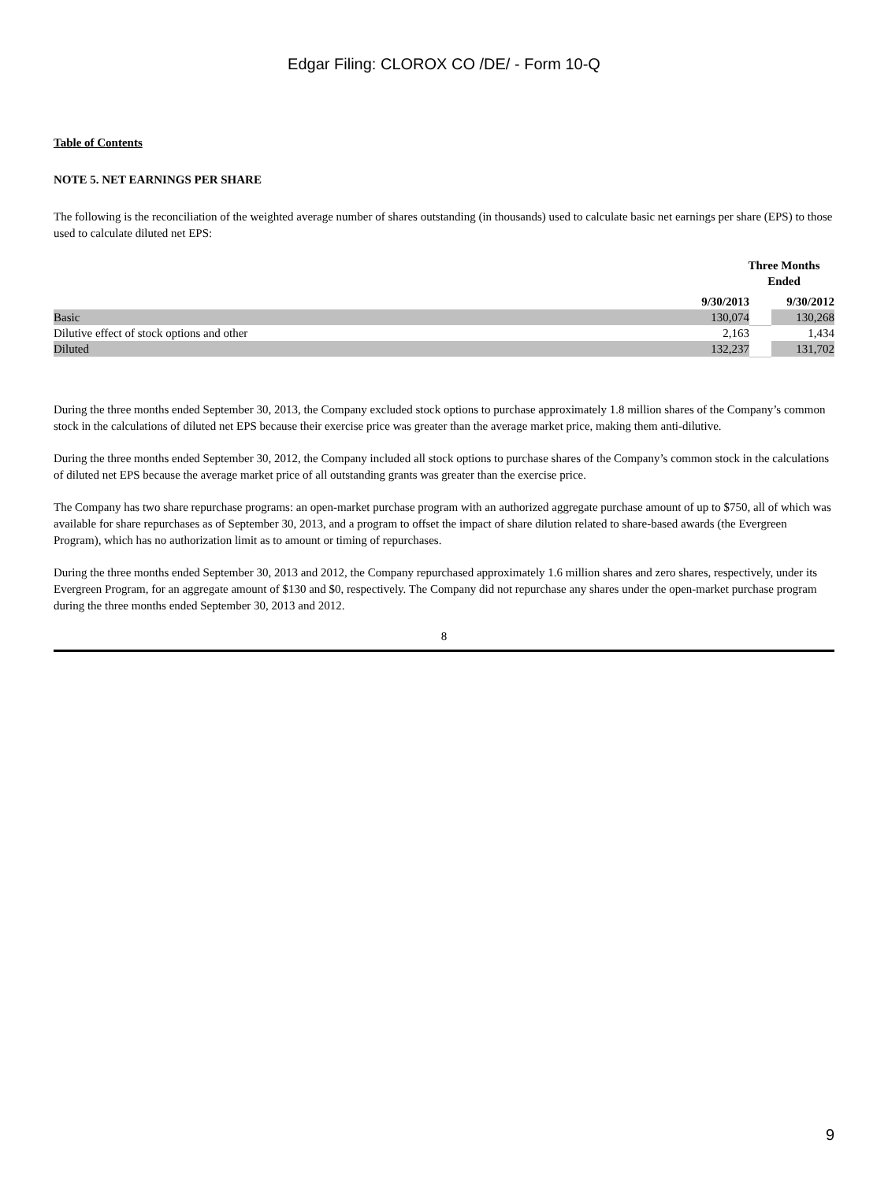Edgar Filing: CLOROX CO /DE/ - Form 10-Q
Table of Contents
NOTE 5. NET EARNINGS PER SHARE
The following is the reconciliation of the weighted average number of shares outstanding (in thousands) used to calculate basic net earnings per share (EPS) to those used to calculate diluted net EPS:
| | Three Months Ended | | |
| --- | --- | --- | --- |
| | 9/30/2013 | | 9/30/2012 |
| Basic | 130,074 | | 130,268 |
| Dilutive effect of stock options and other | 2,163 | | 1,434 |
| Diluted | 132,237 | | 131,702 |
During the three months ended September 30, 2013, the Company excluded stock options to purchase approximately 1.8 million shares of the Company’s common stock in the calculations of diluted net EPS because their exercise price was greater than the average market price, making them anti-dilutive.
During the three months ended September 30, 2012, the Company included all stock options to purchase shares of the Company’s common stock in the calculations of diluted net EPS because the average market price of all outstanding grants was greater than the exercise price.
The Company has two share repurchase programs: an open-market purchase program with an authorized aggregate purchase amount of up to $750, all of which was available for share repurchases as of September 30, 2013, and a program to offset the impact of share dilution related to share-based awards (the Evergreen Program), which has no authorization limit as to amount or timing of repurchases.
During the three months ended September 30, 2013 and 2012, the Company repurchased approximately 1.6 million shares and zero shares, respectively, under its Evergreen Program, for an aggregate amount of $130 and $0, respectively. The Company did not repurchase any shares under the open-market purchase program during the three months ended September 30, 2013 and 2012.
8
9